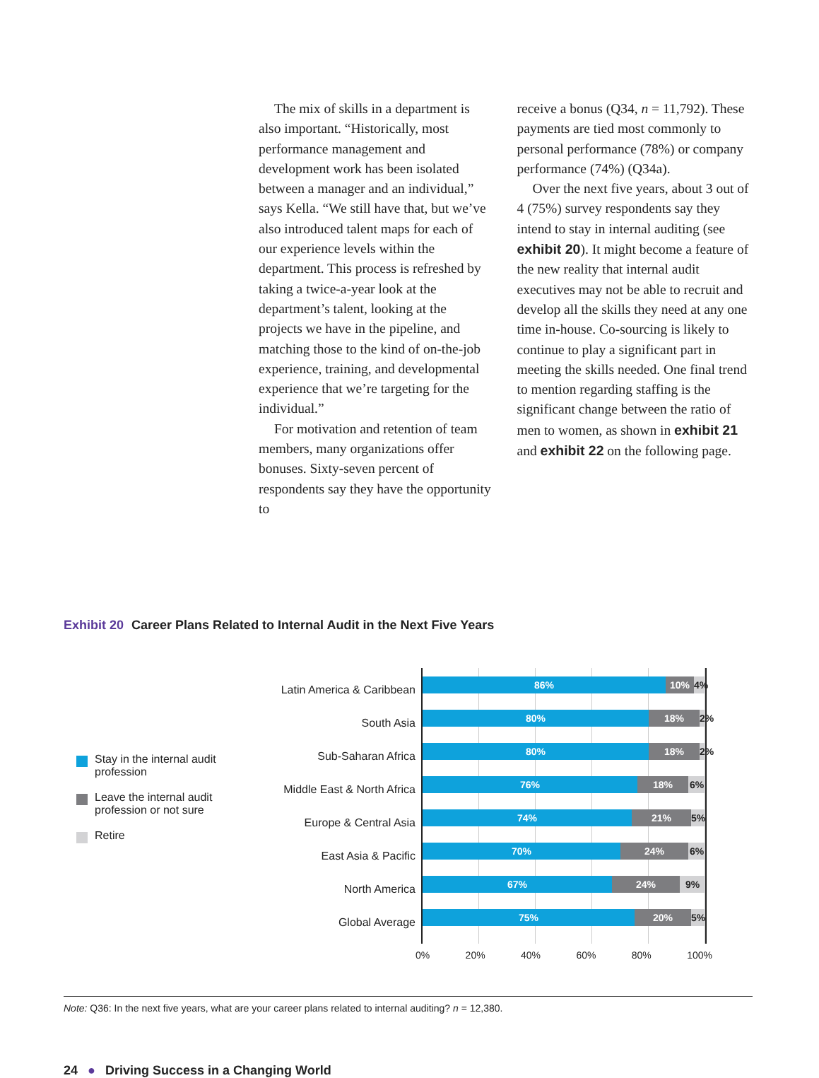The mix of skills in a department is also important. “Historically, most performance management and development work has been isolated between a manager and an individual,” says Kella. “We still have that, but we’ve also introduced talent maps for each of our experience levels within the department. This process is refreshed by taking a twice-a-year look at the department’s talent, looking at the projects we have in the pipeline, and matching those to the kind of on-the-job experience, training, and developmental experience that we’re targeting for the individual.”
For motivation and retention of team members, many organizations offer bonuses. Sixty-seven percent of respondents say they have the opportunity to
receive a bonus (Q34, n = 11,792). These payments are tied most commonly to personal performance (78%) or company performance (74%) (Q34a).
Over the next five years, about 3 out of 4 (75%) survey respondents say they intend to stay in internal auditing (see exhibit 20). It might become a feature of the new reality that internal audit executives may not be able to recruit and develop all the skills they need at any one time in-house. Co-sourcing is likely to continue to play a significant part in meeting the skills needed. One final trend to mention regarding staffing is the significant change between the ratio of men to women, as shown in exhibit 21 and exhibit 22 on the following page.
Exhibit 20 Career Plans Related to Internal Audit in the Next Five Years
Stay in the internal audit profession
Leave the internal audit profession or not sure
Retire
Latin America & Caribbean
South Asia
Sub-Saharan Africa
Middle East & North Africa
Europe & Central Asia
East Asia & Pacific
North America
Global Average
86% 10% 4%
80% 18% 2%
80% 18% 2%
76% 18% 6%
74% 21% 5%
70% 24% 6%
67% 24% 9%
75% 20% 5%
0% 20% 40% 60% 80% 100%
Note: Q36: In the next five years, what are your career plans related to internal auditing? n = 12,380.
24 ● Driving Success in a Changing World